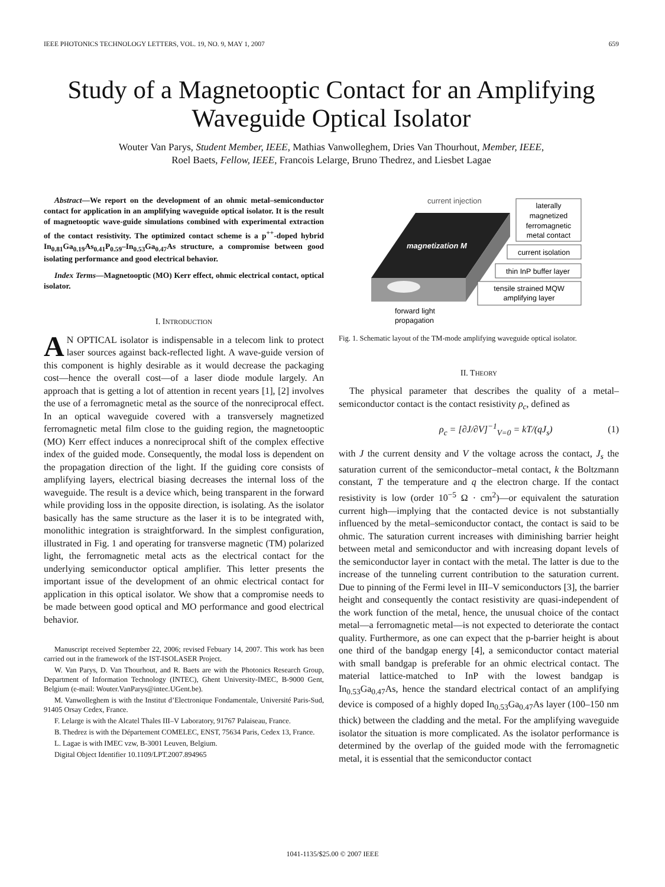IEEE PHOTONICS TECHNOLOGY LETTERS, VOL. 19, NO. 9, MAY 1, 2007 659
Study of a Magnetooptic Contact for an Amplifying Waveguide Optical Isolator
Wouter Van Parys, Student Member, IEEE, Mathias Vanwolleghem, Dries Van Thourhout, Member, IEEE,
Roel Baets, Fellow, IEEE, Francois Lelarge, Bruno Thedrez, and Liesbet Lagae
Abstract—We report on the development of an ohmic metal–semiconductor contact for application in an amplifying waveguide optical isolator. It is the result of magnetooptic wave-guide simulations combined with experimental extraction of the contact resistivity. The optimized contact scheme is a p<sup>++</sup>-doped hybrid In<sub>0.81</sub>Ga<sub>0.19</sub>As<sub>0.41</sub>P<sub>0.59</sub>–In<sub>0.53</sub>Ga<sub>0.47</sub>As structure, a compromise between good isolating performance and good electrical behavior.
Index Terms—Magnetooptic (MO) Kerr effect, ohmic electrical contact, optical isolator.
I. INTRODUCTION
AN OPTICAL isolator is indispensable in a telecom link to protect laser sources against back-reflected light. A wave-guide version of this component is highly desirable as it would decrease the packaging cost—hence the overall cost—of a laser diode module largely. An approach that is getting a lot of attention in recent years [1], [2] involves the use of a ferromagnetic metal as the source of the nonreciprocal effect. In an optical waveguide covered with a transversely magnetized ferromagnetic metal film close to the guiding region, the magnetooptic (MO) Kerr effect induces a nonreciprocal shift of the complex effective index of the guided mode. Consequently, the modal loss is dependent on the propagation direction of the light. If the guiding core consists of amplifying layers, electrical biasing decreases the internal loss of the waveguide. The result is a device which, being transparent in the forward while providing loss in the opposite direction, is isolating. As the isolator basically has the same structure as the laser it is to be integrated with, monolithic integration is straightforward. In the simplest configuration, illustrated in Fig. 1 and operating for transverse magnetic (TM) polarized light, the ferromagnetic metal acts as the electrical contact for the underlying semiconductor optical amplifier. This letter presents the important issue of the development of an ohmic electrical contact for application in this optical isolator. We show that a compromise needs to be made between good optical and MO performance and good electrical behavior.
Manuscript received September 22, 2006; revised Febuary 14, 2007. This work has been carried out in the framework of the IST-ISOLASER Project.
W. Van Parys, D. Van Thourhout, and R. Baets are with the Photonics Research Group, Department of Information Technology (INTEC), Ghent University-IMEC, B-9000 Gent, Belgium (e-mail: Wouter.VanParys@intec.UGent.be).
M. Vanwolleghem is with the Institut d’Electronique Fondamentale, Université Paris-Sud, 91405 Orsay Cedex, France.
F. Lelarge is with the Alcatel Thales III–V Laboratory, 91767 Palaiseau, France.
B. Thedrez is with the Département COMELEC, ENST, 75634 Paris, Cedex 13, France.
L. Lagae is with IMEC vzw, B-3001 Leuven, Belgium.
Digital Object Identifier 10.1109/LPT.2007.894965
current injection
magnetization M
laterally
magnetized
ferromagnetic
metal contact
current isolation
thin InP buffer layer
tensile strained MQW
amplifying layer
forward light
propagation
Fig. 1. Schematic layout of the TM-mode amplifying waveguide optical isolator.
II. THEORY
The physical parameter that describes the quality of a metal–semiconductor contact is the contact resistivity ρ<sub>c</sub>, defined as
ρ<sub>c</sub> = [∂J/∂V]<sup>−1</sup><sub>V=0</sub> = kT/(qJ<sub>s</sub>) (1)
with J the current density and V the voltage across the contact, J<sub>s</sub> the saturation current of the semiconductor–metal contact, k the Boltzmann constant, T the temperature and q the electron charge. If the contact resistivity is low (order 10<sup>−5</sup> Ω · cm<sup>2</sup>)—or equivalent the saturation current high—implying that the contacted device is not substantially influenced by the metal–semiconductor contact, the contact is said to be ohmic. The saturation current increases with diminishing barrier height between metal and semiconductor and with increasing dopant levels of the semiconductor layer in contact with the metal. The latter is due to the increase of the tunneling current contribution to the saturation current. Due to pinning of the Fermi level in III–V semiconductors [3], the barrier height and consequently the contact resistivity are quasi-independent of the work function of the metal, hence, the unusual choice of the contact metal—a ferromagnetic metal—is not expected to deteriorate the contact quality. Furthermore, as one can expect that the p-barrier height is about one third of the bandgap energy [4], a semiconductor contact material with small bandgap is preferable for an ohmic electrical contact. The material lattice-matched to InP with the lowest bandgap is In<sub>0.53</sub>Ga<sub>0.47</sub>As, hence the standard electrical contact of an amplifying device is composed of a highly doped In<sub>0.53</sub>Ga<sub>0.47</sub>As layer (100–150 nm thick) between the cladding and the metal. For the amplifying waveguide isolator the situation is more complicated. As the isolator performance is determined by the overlap of the guided mode with the ferromagnetic metal, it is essential that the semiconductor contact
1041-1135/$25.00 © 2007 IEEE